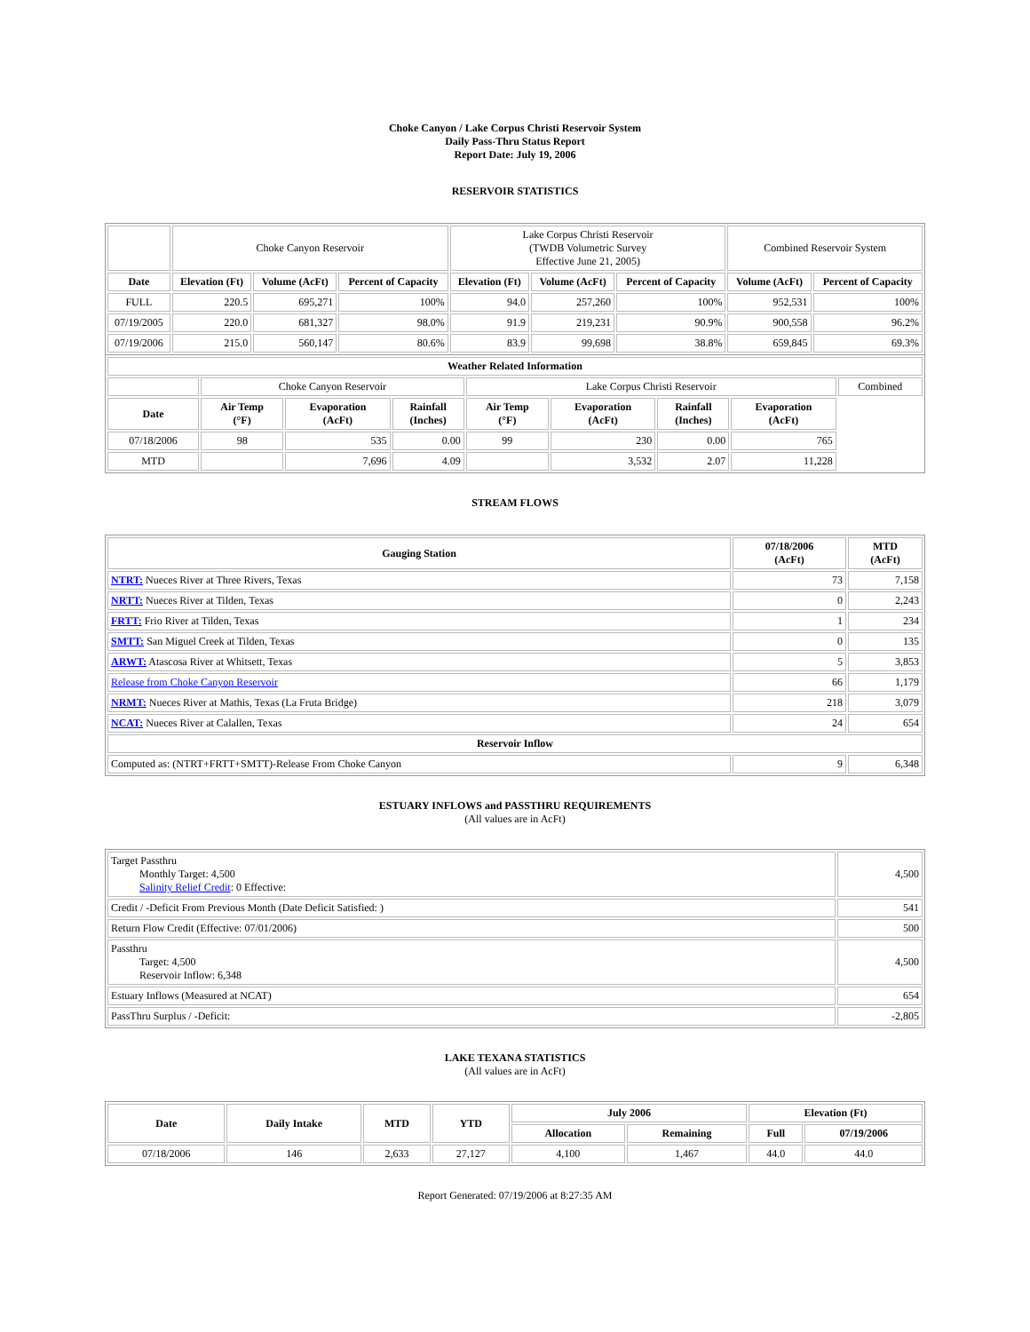Choke Canyon / Lake Corpus Christi Reservoir System
Daily Pass-Thru Status Report
Report Date: July 19, 2006
RESERVOIR STATISTICS
| | Choke Canyon Reservoir | | | Lake Corpus Christi Reservoir (TWDB Volumetric Survey Effective June 21, 2005) | | | Combined Reservoir System | |
| Date | Elevation (Ft) | Volume (AcFt) | Percent of Capacity | Elevation (Ft) | Volume (AcFt) | Percent of Capacity | Volume (AcFt) | Percent of Capacity |
| FULL | 220.5 | 695,271 | 100% | 94.0 | 257,260 | 100% | 952,531 | 100% |
| 07/19/2005 | 220.0 | 681,327 | 98.0% | 91.9 | 219,231 | 90.9% | 900,558 | 96.2% |
| 07/19/2006 | 215.0 | 560,147 | 80.6% | 83.9 | 99,698 | 38.8% | 659,845 | 69.3% |
| Weather Related Information | | | | | | | | |
| --- | --- | --- | --- | --- | --- | --- | --- | --- |
| | Choke Canyon Reservoir | | | Lake Corpus Christi Reservoir | | | | Combined |
| Date | Air Temp (°F) | Evaporation (AcFt) | Rainfall (Inches) | Air Temp (°F) | Evaporation (AcFt) | Rainfall (Inches) | Evaporation (AcFt) | |
| 07/18/2006 | 98 | 535 | 0.00 | 99 | 230 | 0.00 | 765 | |
| MTD | | 7,696 | 4.09 | | 3,532 | 2.07 | 11,228 | |
STREAM FLOWS
| Gauging Station | 07/18/2006 (AcFt) | MTD (AcFt) |
| --- | --- | --- |
| NTRT: Nueces River at Three Rivers, Texas | 73 | 7,158 |
| NRTT: Nueces River at Tilden, Texas | 0 | 2,243 |
| FRTT: Frio River at Tilden, Texas | 1 | 234 |
| SMTT: San Miguel Creek at Tilden, Texas | 0 | 135 |
| ARWT: Atascosa River at Whitsett, Texas | 5 | 3,853 |
| Release from Choke Canyon Reservoir | 66 | 1,179 |
| NRMT: Nueces River at Mathis, Texas (La Fruta Bridge) | 218 | 3,079 |
| NCAT: Nueces River at Calallen, Texas | 24 | 654 |
| Reservoir Inflow | | |
| Computed as: (NTRT+FRTT+SMTT)-Release From Choke Canyon | 9 | 6,348 |
ESTUARY INFLOWS and PASSTHRU REQUIREMENTS
(All values are in AcFt)
| Target Passthru Monthly Target: 4,500 Salinity Relief Credit : 0 Effective: | 4,500 |
| Credit / -Deficit From Previous Month (Date Deficit Satisfied: ) | 541 |
| Return Flow Credit (Effective: 07/01/2006) | 500 |
| Passthru Target: 4,500 Reservoir Inflow: 6,348 | 4,500 |
| Estuary Inflows (Measured at NCAT) | 654 |
| PassThru Surplus / -Deficit: | -2,805 |
LAKE TEXANA STATISTICS
(All values are in AcFt)
| Date | Daily Intake | MTD | YTD | July 2006 | | Elevation (Ft) | |
| --- | --- | --- | --- | --- | --- | --- | --- |
| | | | | Allocation | Remaining | Full | 07/19/2006 |
| 07/18/2006 | 146 | 2,633 | 27,127 | 4,100 | 1,467 | 44.0 | 44.0 |
Report Generated: 07/19/2006 at 8:27:35 AM